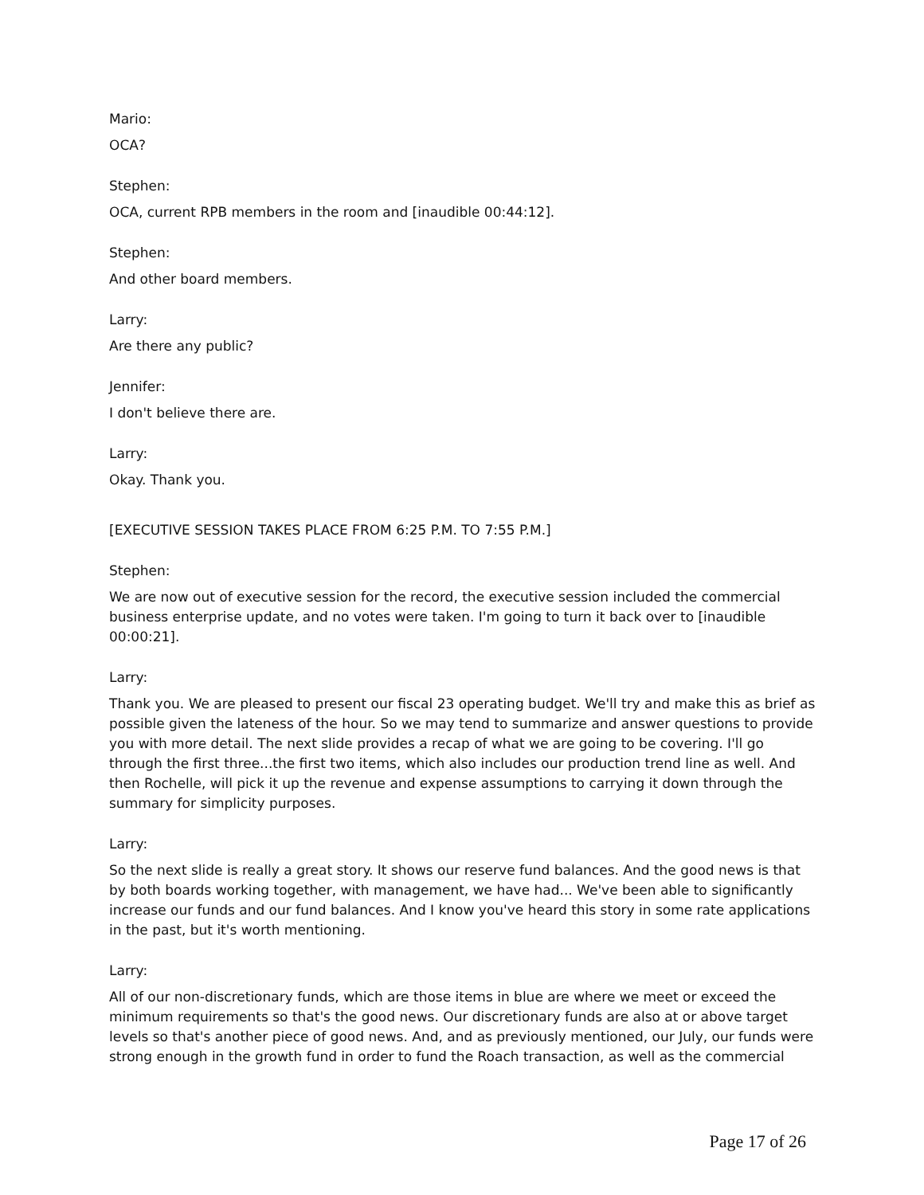Mario:
OCA?
Stephen:
OCA, current RPB members in the room and [inaudible 00:44:12].
Stephen:
And other board members.
Larry:
Are there any public?
Jennifer:
I don't believe there are.
Larry:
Okay. Thank you.
[EXECUTIVE SESSION TAKES PLACE FROM 6:25 P.M. TO 7:55 P.M.]
Stephen:
We are now out of executive session for the record, the executive session included the commercial business enterprise update, and no votes were taken. I'm going to turn it back over to [inaudible 00:00:21].
Larry:
Thank you. We are pleased to present our fiscal 23 operating budget. We'll try and make this as brief as possible given the lateness of the hour. So we may tend to summarize and answer questions to provide you with more detail. The next slide provides a recap of what we are going to be covering. I'll go through the first three...the first two items, which also includes our production trend line as well. And then Rochelle, will pick it up the revenue and expense assumptions to carrying it down through the summary for simplicity purposes.
Larry:
So the next slide is really a great story. It shows our reserve fund balances. And the good news is that by both boards working together, with management, we have had... We've been able to significantly increase our funds and our fund balances. And I know you've heard this story in some rate applications in the past, but it's worth mentioning.
Larry:
All of our non-discretionary funds, which are those items in blue are where we meet or exceed the minimum requirements so that's the good news. Our discretionary funds are also at or above target levels so that's another piece of good news. And, and as previously mentioned, our July, our funds were strong enough in the growth fund in order to fund the Roach transaction, as well as the commercial
Page 17 of 26